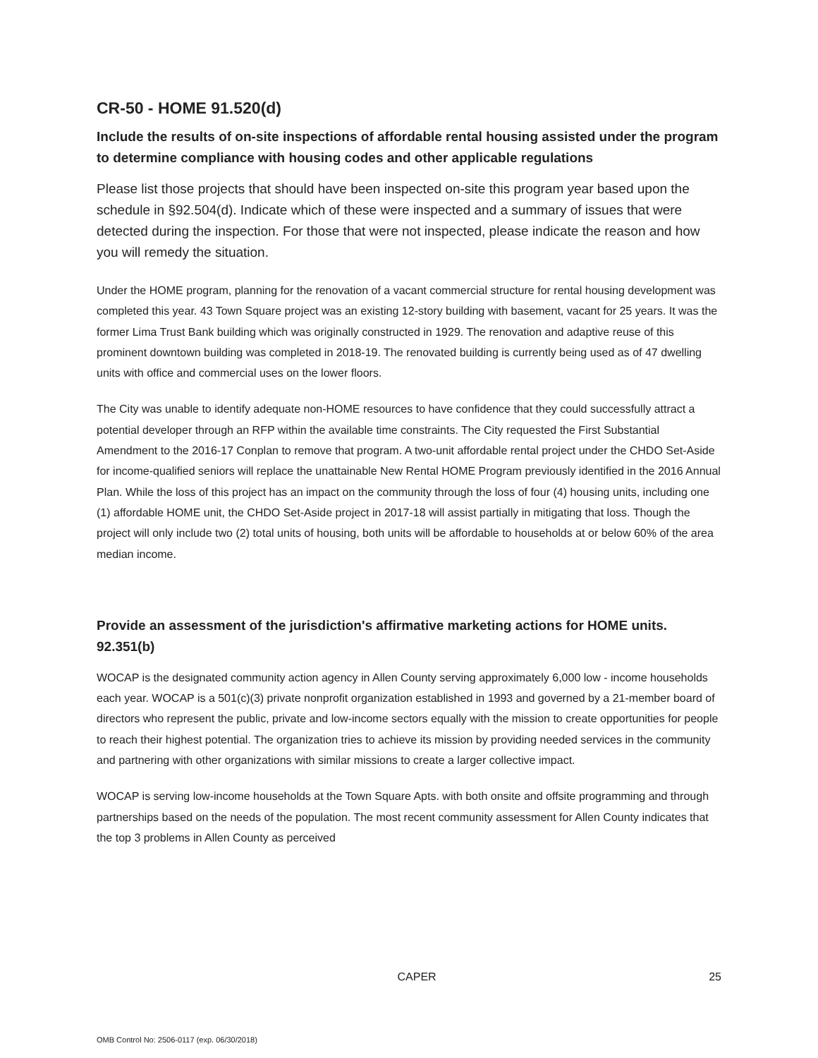CR-50 - HOME 91.520(d)
Include the results of on-site inspections of affordable rental housing assisted under the program to determine compliance with housing codes and other applicable regulations
Please list those projects that should have been inspected on-site this program year based upon the schedule in §92.504(d). Indicate which of these were inspected and a summary of issues that were detected during the inspection. For those that were not inspected, please indicate the reason and how you will remedy the situation.
Under the HOME program, planning for the renovation of a vacant commercial structure for rental housing development was completed this year. 43 Town Square project was an existing 12-story building with basement, vacant for 25 years. It was the former Lima Trust Bank building which was originally constructed in 1929. The renovation and adaptive reuse of this prominent downtown building was completed in 2018-19. The renovated building is currently being used as of 47 dwelling units with office and commercial uses on the lower floors.
The City was unable to identify adequate non-HOME resources to have confidence that they could successfully attract a potential developer through an RFP within the available time constraints. The City requested the First Substantial Amendment to the 2016-17 Conplan to remove that program. A two-unit affordable rental project under the CHDO Set-Aside for income-qualified seniors will replace the unattainable New Rental HOME Program previously identified in the 2016 Annual Plan. While the loss of this project has an impact on the community through the loss of four (4) housing units, including one (1) affordable HOME unit, the CHDO Set-Aside project in 2017-18 will assist partially in mitigating that loss. Though the project will only include two (2) total units of housing, both units will be affordable to households at or below 60% of the area median income.
Provide an assessment of the jurisdiction's affirmative marketing actions for HOME units. 92.351(b)
WOCAP is the designated community action agency in Allen County serving approximately 6,000 low - income households each year. WOCAP is a 501(c)(3) private nonprofit organization established in 1993 and governed by a 21-member board of directors who represent the public, private and low-income sectors equally with the mission to create opportunities for people to reach their highest potential. The organization tries to achieve its mission by providing needed services in the community and partnering with other organizations with similar missions to create a larger collective impact.
WOCAP is serving low-income households at the Town Square Apts. with both onsite and offsite programming and through partnerships based on the needs of the population. The most recent community assessment for Allen County indicates that the top 3 problems in Allen County as perceived
CAPER 25
OMB Control No: 2506-0117 (exp. 06/30/2018)